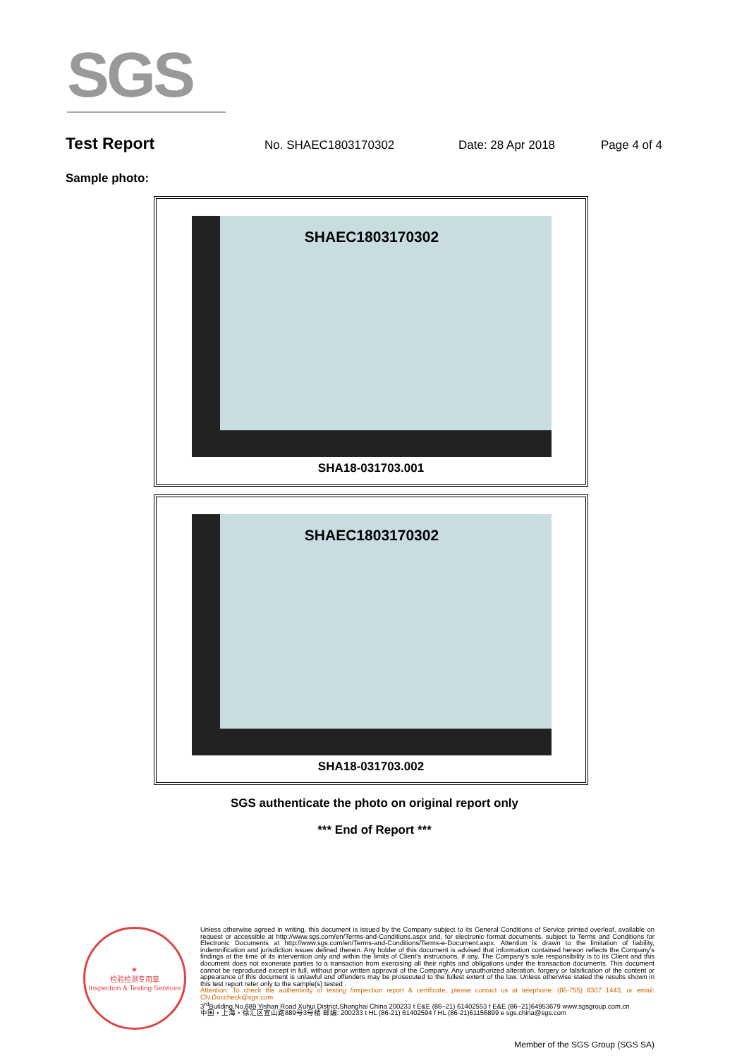SGS
Test Report No. SHAEC1803170302 Date: 28 Apr 2018 Page 4 of 4
Sample photo:
SHAEC1803170302
SHA18-031703.001
SHAEC1803170302
SHA18-031703.002
SGS authenticate the photo on original report only
*** End of Report ***
★
检验检测专用章
Inspection & Testing Services
Unless otherwise agreed in writing, this document is issued by the Company subject to its General Conditions of Service printed overleaf, available on request or accessible at http://www.sgs.com/en/Terms-and-Conditions.aspx and, for electronic format documents, subject to Terms and Conditions for Electronic Documents at http://www.sgs.com/en/Terms-and-Conditions/Terms-e-Document.aspx. Attention is drawn to the limitation of liability, indemnification and jurisdiction issues defined therein. Any holder of this document is advised that information contained hereon reflects the Company's findings at the time of its intervention only and within the limits of Client's instructions, if any. The Company's sole responsibility is to its Client and this document does not exonerate parties to a transaction from exercising all their rights and obligations under the transaction documents. This document cannot be reproduced except in full, without prior written approval of the Company. Any unauthorized alteration, forgery or falsification of the content or appearance of this document is unlawful and offenders may be prosecuted to the fullest extent of the law. Unless otherwise stated the results shown in this test report refer only to the sample(s) tested .
Attention: To check the authenticity of testing /inspection report & certificate, please contact us at telephone: (86-755) 8307 1443, or email: CN.Doccheck@sgs.com
3<sup>rd</sup>Building,No.889 Yishan Road Xuhui District,Shanghai China 200233 t E&E (86–21) 61402553 f E&E (86–21)64953679 www.sgsgroup.com.cn
中国・上海・徐汇区宜山路889号3号楼 邮编: 200233 t HL (86-21) 61402594 f HL (86-21)61156899 e sgs.china@sgs.com
Member of the SGS Group (SGS SA)